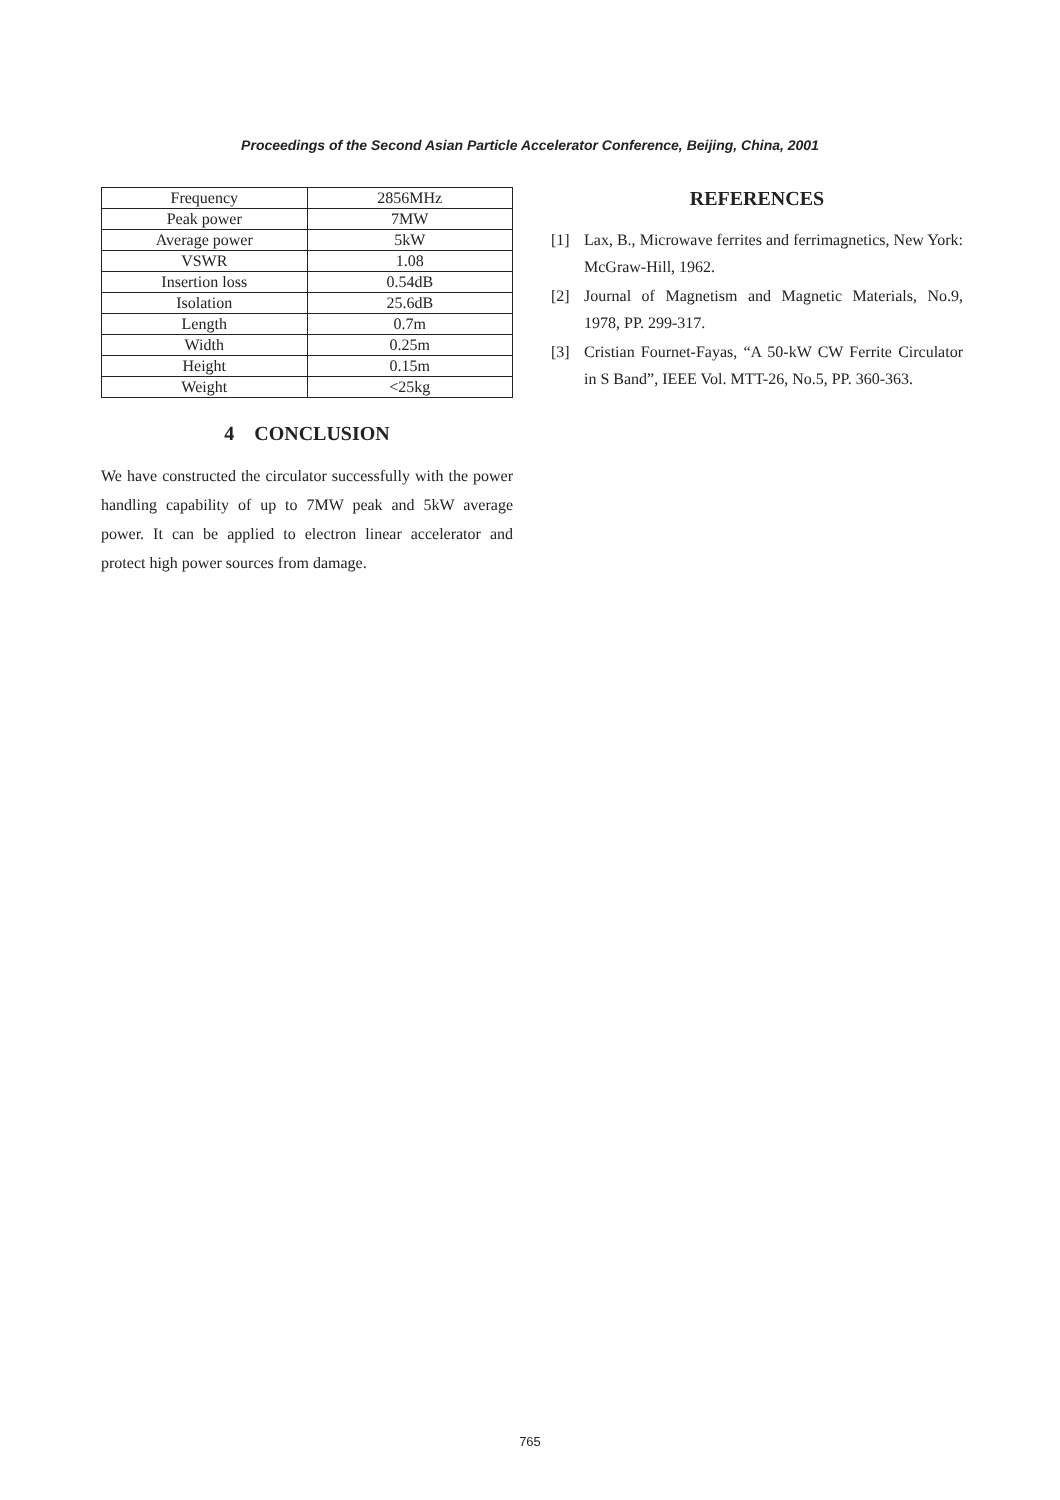Proceedings of the Second Asian Particle Accelerator Conference, Beijing, China, 2001
| Frequency | 2856MHz |
| Peak power | 7MW |
| Average power | 5kW |
| VSWR | 1.08 |
| Insertion loss | 0.54dB |
| Isolation | 25.6dB |
| Length | 0.7m |
| Width | 0.25m |
| Height | 0.15m |
| Weight | <25kg |
4 CONCLUSION
We have constructed the circulator successfully with the power handling capability of up to 7MW peak and 5kW average power. It can be applied to electron linear accelerator and protect high power sources from damage.
REFERENCES
[1] Lax, B., Microwave ferrites and ferrimagnetics, New York: McGraw-Hill, 1962.
[2] Journal of Magnetism and Magnetic Materials, No.9, 1978, PP. 299-317.
[3] Cristian Fournet-Fayas, “A 50-kW CW Ferrite Circulator in S Band”, IEEE Vol. MTT-26, No.5, PP. 360-363.
765